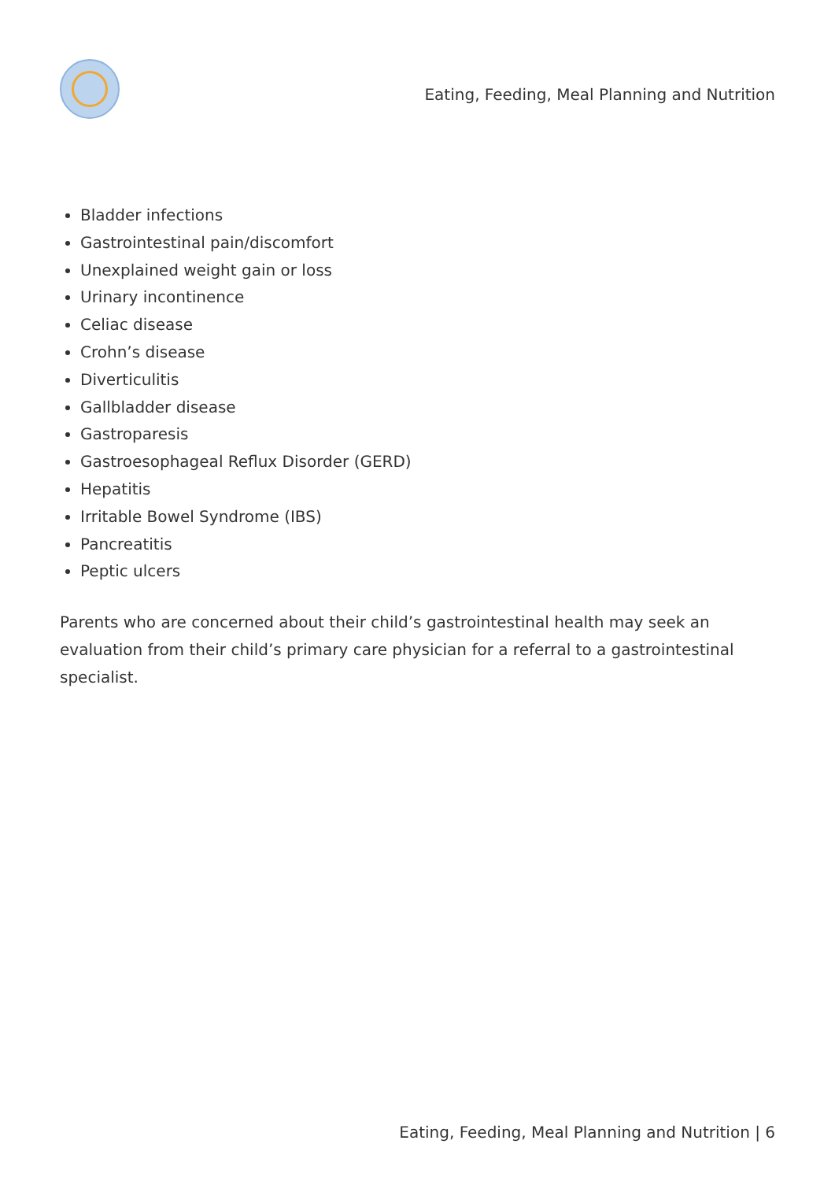Eating, Feeding, Meal Planning and Nutrition
Bladder infections
Gastrointestinal pain/discomfort
Unexplained weight gain or loss
Urinary incontinence
Celiac disease
Crohn’s disease
Diverticulitis
Gallbladder disease
Gastroparesis
Gastroesophageal Reflux Disorder (GERD)
Hepatitis
Irritable Bowel Syndrome (IBS)
Pancreatitis
Peptic ulcers
Parents who are concerned about their child’s gastrointestinal health may seek an evaluation from their child’s primary care physician for a referral to a gastrointestinal specialist.
Eating, Feeding, Meal Planning and Nutrition | 6